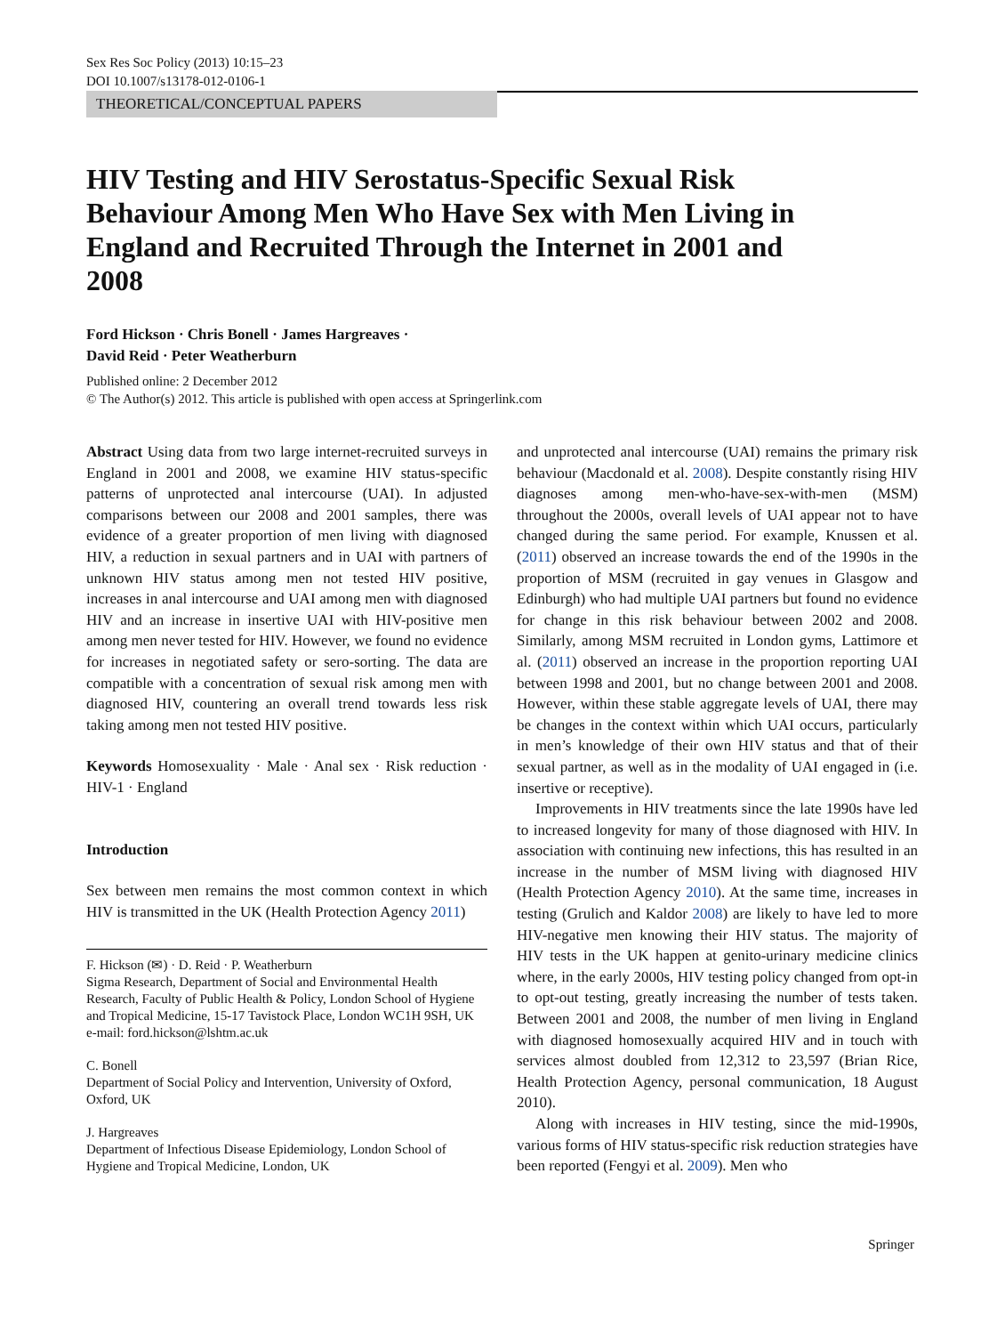Sex Res Soc Policy (2013) 10:15–23
DOI 10.1007/s13178-012-0106-1
THEORETICAL/CONCEPTUAL PAPERS
HIV Testing and HIV Serostatus-Specific Sexual Risk Behaviour Among Men Who Have Sex with Men Living in England and Recruited Through the Internet in 2001 and 2008
Ford Hickson · Chris Bonell · James Hargreaves ·
David Reid · Peter Weatherburn
Published online: 2 December 2012
© The Author(s) 2012. This article is published with open access at Springerlink.com
Abstract Using data from two large internet-recruited surveys in England in 2001 and 2008, we examine HIV status-specific patterns of unprotected anal intercourse (UAI). In adjusted comparisons between our 2008 and 2001 samples, there was evidence of a greater proportion of men living with diagnosed HIV, a reduction in sexual partners and in UAI with partners of unknown HIV status among men not tested HIV positive, increases in anal intercourse and UAI among men with diagnosed HIV and an increase in insertive UAI with HIV-positive men among men never tested for HIV. However, we found no evidence for increases in negotiated safety or sero-sorting. The data are compatible with a concentration of sexual risk among men with diagnosed HIV, countering an overall trend towards less risk taking among men not tested HIV positive.
Keywords Homosexuality · Male · Anal sex · Risk reduction · HIV-1 · England
Introduction
Sex between men remains the most common context in which HIV is transmitted in the UK (Health Protection Agency 2011)
F. Hickson (✉) · D. Reid · P. Weatherburn
Sigma Research, Department of Social and Environmental Health Research, Faculty of Public Health & Policy, London School of Hygiene and Tropical Medicine, 15-17 Tavistock Place, London WC1H 9SH, UK
e-mail: ford.hickson@lshtm.ac.uk
C. Bonell
Department of Social Policy and Intervention, University of Oxford, Oxford, UK
J. Hargreaves
Department of Infectious Disease Epidemiology, London School of Hygiene and Tropical Medicine, London, UK
and unprotected anal intercourse (UAI) remains the primary risk behaviour (Macdonald et al. 2008). Despite constantly rising HIV diagnoses among men-who-have-sex-with-men (MSM) throughout the 2000s, overall levels of UAI appear not to have changed during the same period. For example, Knussen et al. (2011) observed an increase towards the end of the 1990s in the proportion of MSM (recruited in gay venues in Glasgow and Edinburgh) who had multiple UAI partners but found no evidence for change in this risk behaviour between 2002 and 2008. Similarly, among MSM recruited in London gyms, Lattimore et al. (2011) observed an increase in the proportion reporting UAI between 1998 and 2001, but no change between 2001 and 2008. However, within these stable aggregate levels of UAI, there may be changes in the context within which UAI occurs, particularly in men’s knowledge of their own HIV status and that of their sexual partner, as well as in the modality of UAI engaged in (i.e. insertive or receptive).
Improvements in HIV treatments since the late 1990s have led to increased longevity for many of those diagnosed with HIV. In association with continuing new infections, this has resulted in an increase in the number of MSM living with diagnosed HIV (Health Protection Agency 2010). At the same time, increases in testing (Grulich and Kaldor 2008) are likely to have led to more HIV-negative men knowing their HIV status. The majority of HIV tests in the UK happen at genito-urinary medicine clinics where, in the early 2000s, HIV testing policy changed from opt-in to opt-out testing, greatly increasing the number of tests taken. Between 2001 and 2008, the number of men living in England with diagnosed homosexually acquired HIV and in touch with services almost doubled from 12,312 to 23,597 (Brian Rice, Health Protection Agency, personal communication, 18 August 2010).
Along with increases in HIV testing, since the mid-1990s, various forms of HIV status-specific risk reduction strategies have been reported (Fengyi et al. 2009). Men who
Springer